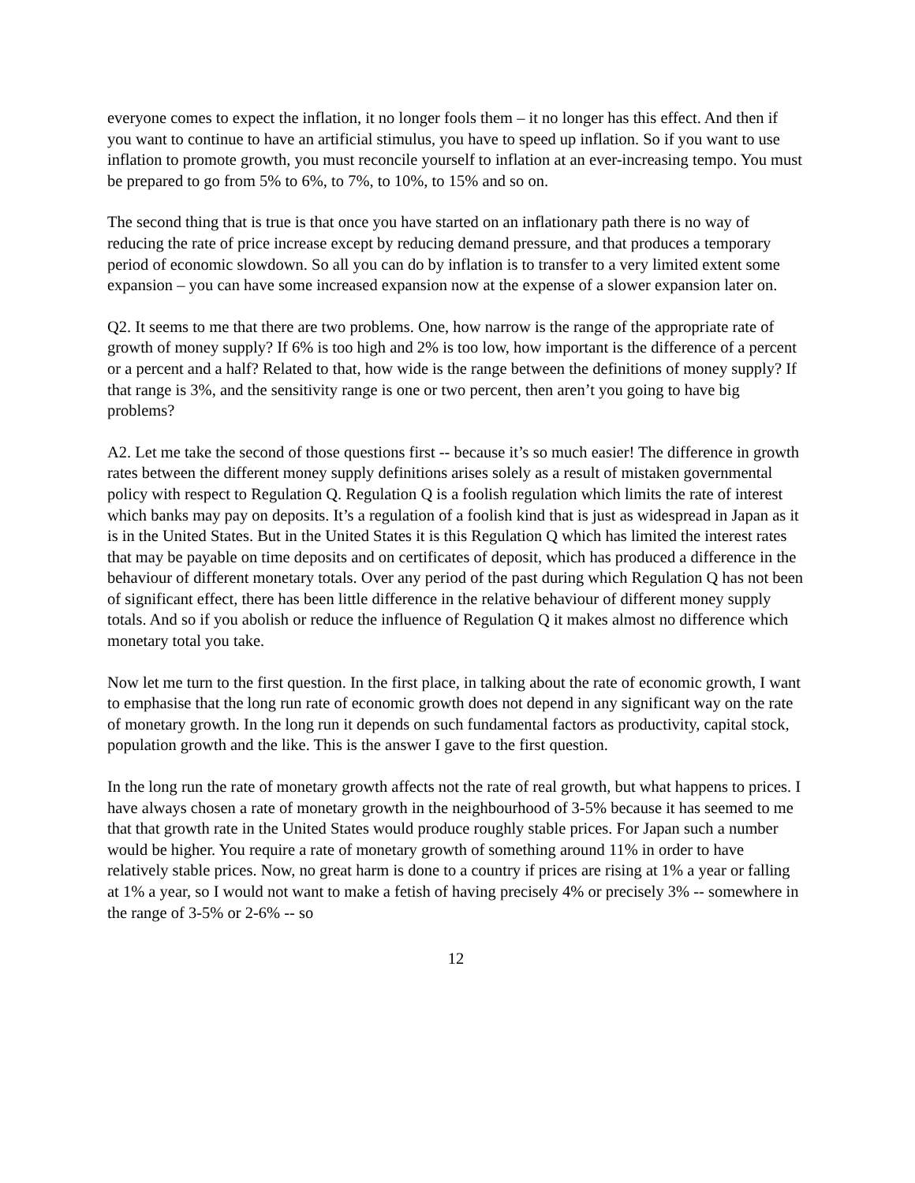everyone comes to expect the inflation, it no longer fools them – it no longer has this effect. And then if you want to continue to have an artificial stimulus, you have to speed up inflation. So if you want to use inflation to promote growth, you must reconcile yourself to inflation at an ever-increasing tempo. You must be prepared to go from 5% to 6%, to 7%, to 10%, to 15% and so on.
The second thing that is true is that once you have started on an inflationary path there is no way of reducing the rate of price increase except by reducing demand pressure, and that produces a temporary period of economic slowdown. So all you can do by inflation is to transfer to a very limited extent some expansion – you can have some increased expansion now at the expense of a slower expansion later on.
Q2. It seems to me that there are two problems. One, how narrow is the range of the appropriate rate of growth of money supply? If 6% is too high and 2% is too low, how important is the difference of a percent or a percent and a half? Related to that, how wide is the range between the definitions of money supply? If that range is 3%, and the sensitivity range is one or two percent, then aren’t you going to have big problems?
A2. Let me take the second of those questions first -- because it’s so much easier! The difference in growth rates between the different money supply definitions arises solely as a result of mistaken governmental policy with respect to Regulation Q. Regulation Q is a foolish regulation which limits the rate of interest which banks may pay on deposits. It’s a regulation of a foolish kind that is just as widespread in Japan as it is in the United States. But in the United States it is this Regulation Q which has limited the interest rates that may be payable on time deposits and on certificates of deposit, which has produced a difference in the behaviour of different monetary totals. Over any period of the past during which Regulation Q has not been of significant effect, there has been little difference in the relative behaviour of different money supply totals. And so if you abolish or reduce the influence of Regulation Q it makes almost no difference which monetary total you take.
Now let me turn to the first question. In the first place, in talking about the rate of economic growth, I want to emphasise that the long run rate of economic growth does not depend in any significant way on the rate of monetary growth. In the long run it depends on such fundamental factors as productivity, capital stock, population growth and the like. This is the answer I gave to the first question.
In the long run the rate of monetary growth affects not the rate of real growth, but what happens to prices. I have always chosen a rate of monetary growth in the neighbourhood of 3-5% because it has seemed to me that that growth rate in the United States would produce roughly stable prices. For Japan such a number would be higher. You require a rate of monetary growth of something around 11% in order to have relatively stable prices. Now, no great harm is done to a country if prices are rising at 1% a year or falling at 1% a year, so I would not want to make a fetish of having precisely 4% or precisely 3% -- somewhere in the range of 3-5% or 2-6% -- so
12